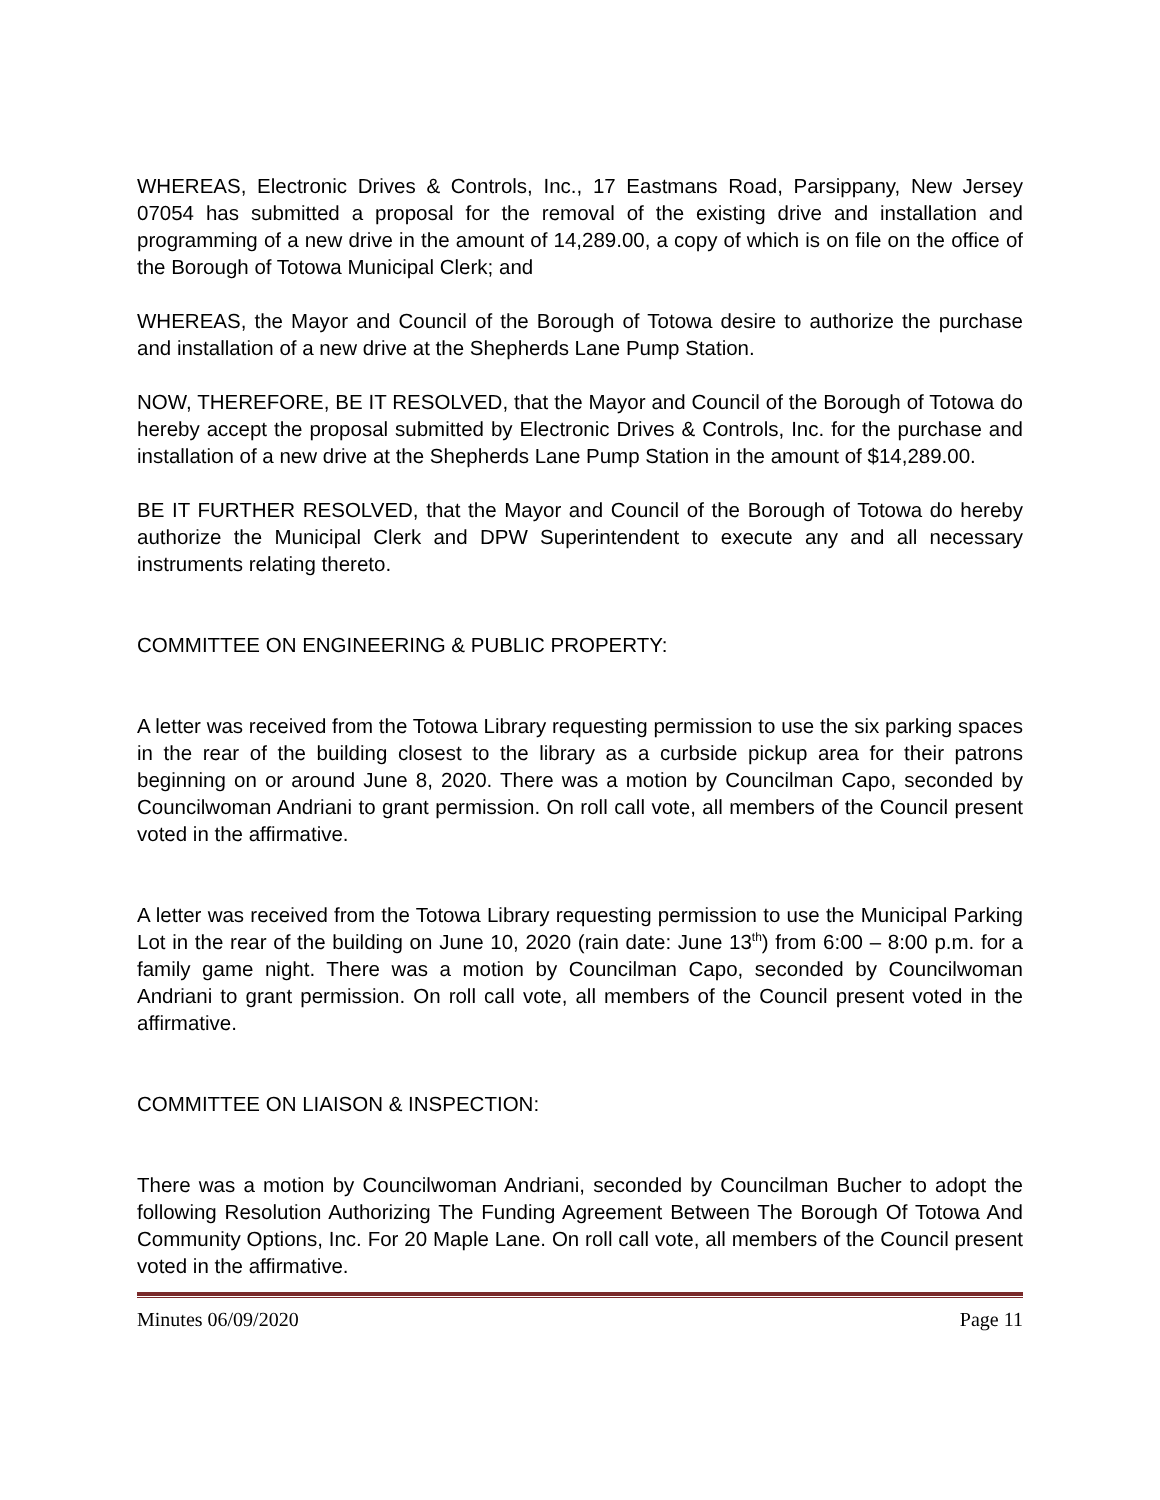WHEREAS, Electronic Drives & Controls, Inc., 17 Eastmans Road, Parsippany, New Jersey 07054 has submitted a proposal for the removal of the existing drive and installation and programming of a new drive in the amount of 14,289.00, a copy of which is on file on the office of the Borough of Totowa Municipal Clerk; and
WHEREAS, the Mayor and Council of the Borough of Totowa desire to authorize the purchase and installation of a new drive at the Shepherds Lane Pump Station.
NOW, THEREFORE, BE IT RESOLVED, that the Mayor and Council of the Borough of Totowa do hereby accept the proposal submitted by Electronic Drives & Controls, Inc. for the purchase and installation of a new drive at the Shepherds Lane Pump Station in the amount of $14,289.00.
BE IT FURTHER RESOLVED, that the Mayor and Council of the Borough of Totowa do hereby authorize the Municipal Clerk and DPW Superintendent to execute any and all necessary instruments relating thereto.
COMMITTEE ON ENGINEERING & PUBLIC PROPERTY:
A letter was received from the Totowa Library requesting permission to use the six parking spaces in the rear of the building closest to the library as a curbside pickup area for their patrons beginning on or around June 8, 2020. There was a motion by Councilman Capo, seconded by Councilwoman Andriani to grant permission. On roll call vote, all members of the Council present voted in the affirmative.
A letter was received from the Totowa Library requesting permission to use the Municipal Parking Lot in the rear of the building on June 10, 2020 (rain date: June 13<sup>th</sup>) from 6:00 – 8:00 p.m. for a family game night. There was a motion by Councilman Capo, seconded by Councilwoman Andriani to grant permission. On roll call vote, all members of the Council present voted in the affirmative.
COMMITTEE ON LIAISON & INSPECTION:
There was a motion by Councilwoman Andriani, seconded by Councilman Bucher to adopt the following Resolution Authorizing The Funding Agreement Between The Borough Of Totowa And Community Options, Inc. For 20 Maple Lane. On roll call vote, all members of the Council present voted in the affirmative.
Minutes 06/09/2020 Page 11